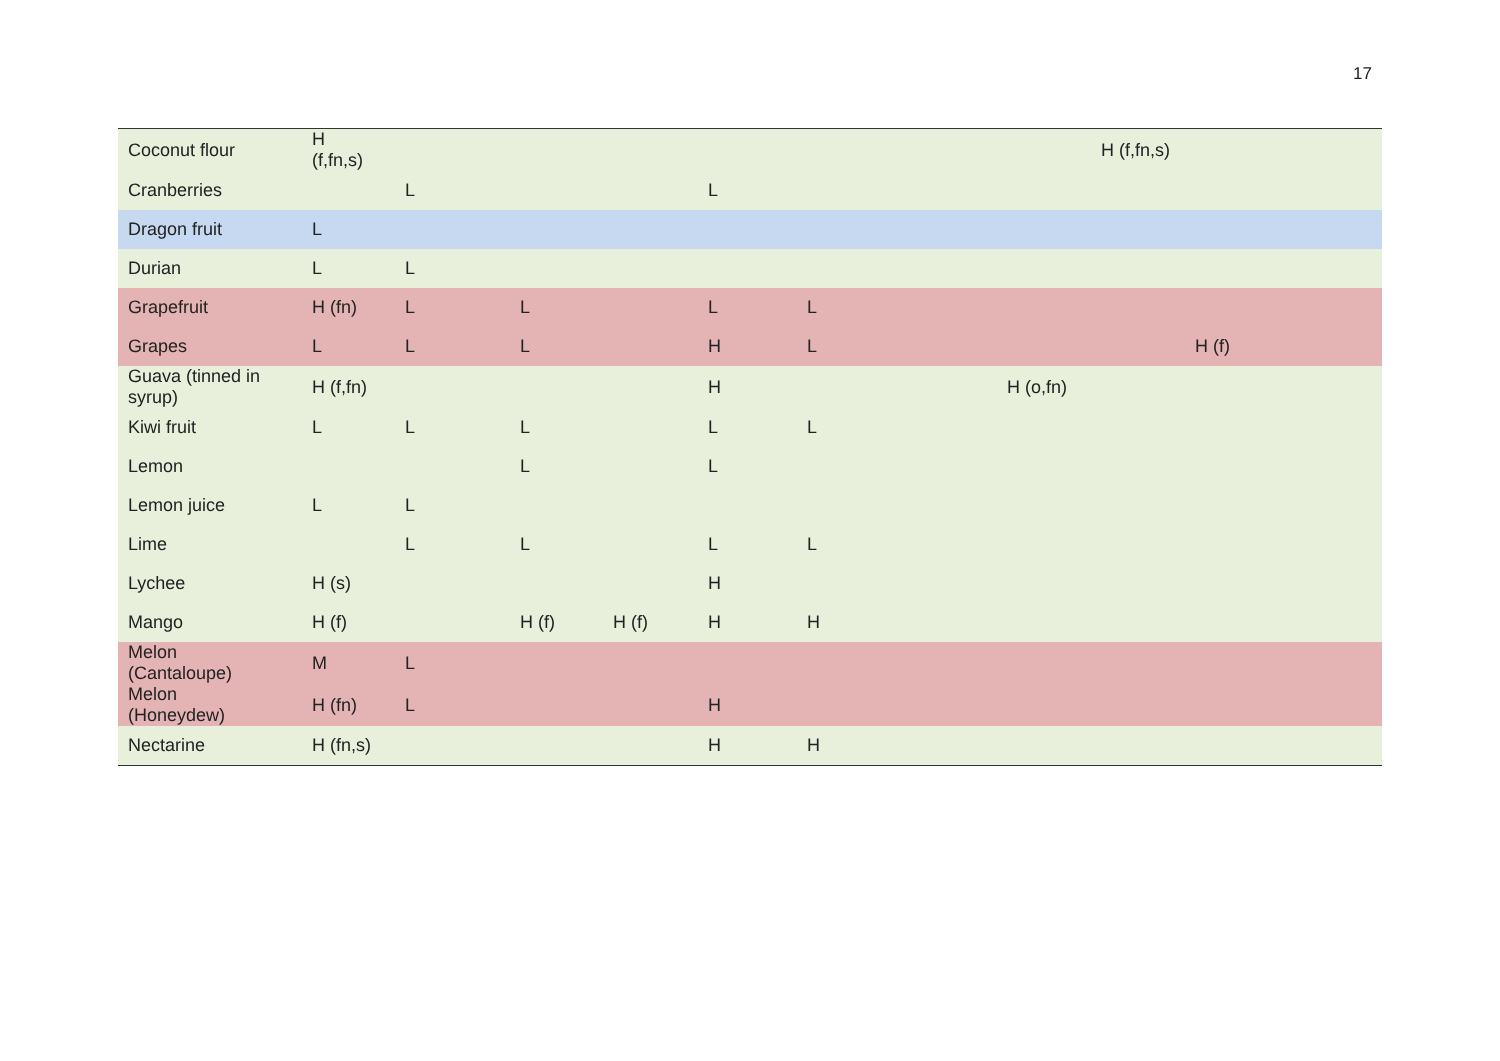17
| Coconut flour | H (f,fn,s) | | | | | | | H (f,fn,s) | |
| Cranberries | | L | | | L | | | | |
| Dragon fruit | L | | | | | | | | |
| Durian | L | L | | | | | | | |
| Grapefruit | H (fn) | L | L | | L | L | | | |
| Grapes | L | L | L | | H | L | | | H (f) |
| Guava (tinned in syrup) | H (f,fn) | | | | H | | H (o,fn) | | |
| Kiwi fruit | L | L | L | | L | L | | | |
| Lemon | | | L | | L | | | | |
| Lemon juice | L | L | | | | | | | |
| Lime | | L | L | | L | L | | | |
| Lychee | H (s) | | | | H | | | | |
| Mango | H (f) | | H (f) | H (f) | H | H | | | |
| Melon (Cantaloupe) | M | L | | | | | | | |
| Melon (Honeydew) | H (fn) | L | | | H | | | | |
| Nectarine | H (fn,s) | | | | H | H | | | |